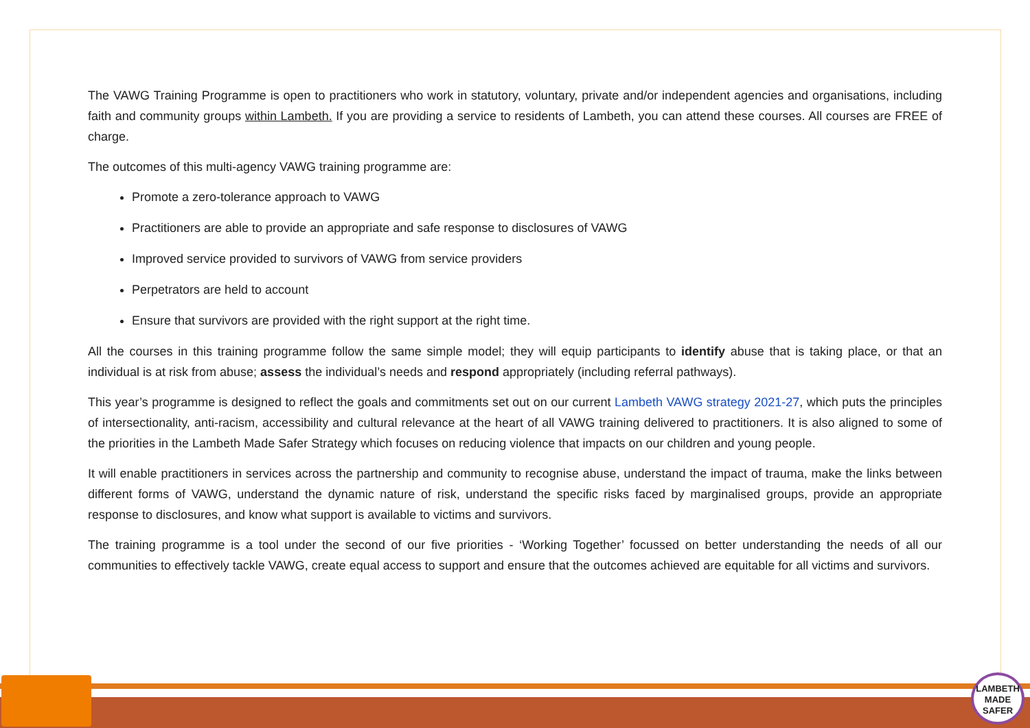The VAWG Training Programme is open to practitioners who work in statutory, voluntary, private and/or independent agencies and organisations, including faith and community groups within Lambeth. If you are providing a service to residents of Lambeth, you can attend these courses. All courses are FREE of charge.
The outcomes of this multi-agency VAWG training programme are:
Promote a zero-tolerance approach to VAWG
Practitioners are able to provide an appropriate and safe response to disclosures of VAWG
Improved service provided to survivors of VAWG from service providers
Perpetrators are held to account
Ensure that survivors are provided with the right support at the right time.
All the courses in this training programme follow the same simple model; they will equip participants to identify abuse that is taking place, or that an individual is at risk from abuse; assess the individual’s needs and respond appropriately (including referral pathways).
This year’s programme is designed to reflect the goals and commitments set out on our current Lambeth VAWG strategy 2021-27, which puts the principles of intersectionality, anti-racism, accessibility and cultural relevance at the heart of all VAWG training delivered to practitioners. It is also aligned to some of the priorities in the Lambeth Made Safer Strategy which focuses on reducing violence that impacts on our children and young people.
It will enable practitioners in services across the partnership and community to recognise abuse, understand the impact of trauma, make the links between different forms of VAWG, understand the dynamic nature of risk, understand the specific risks faced by marginalised groups, provide an appropriate response to disclosures, and know what support is available to victims and survivors.
The training programme is a tool under the second of our five priorities - ‘Working Together’ focussed on better understanding the needs of all our communities to effectively tackle VAWG, create equal access to support and ensure that the outcomes achieved are equitable for all victims and survivors.
LAMBETH
MADE
SAFER